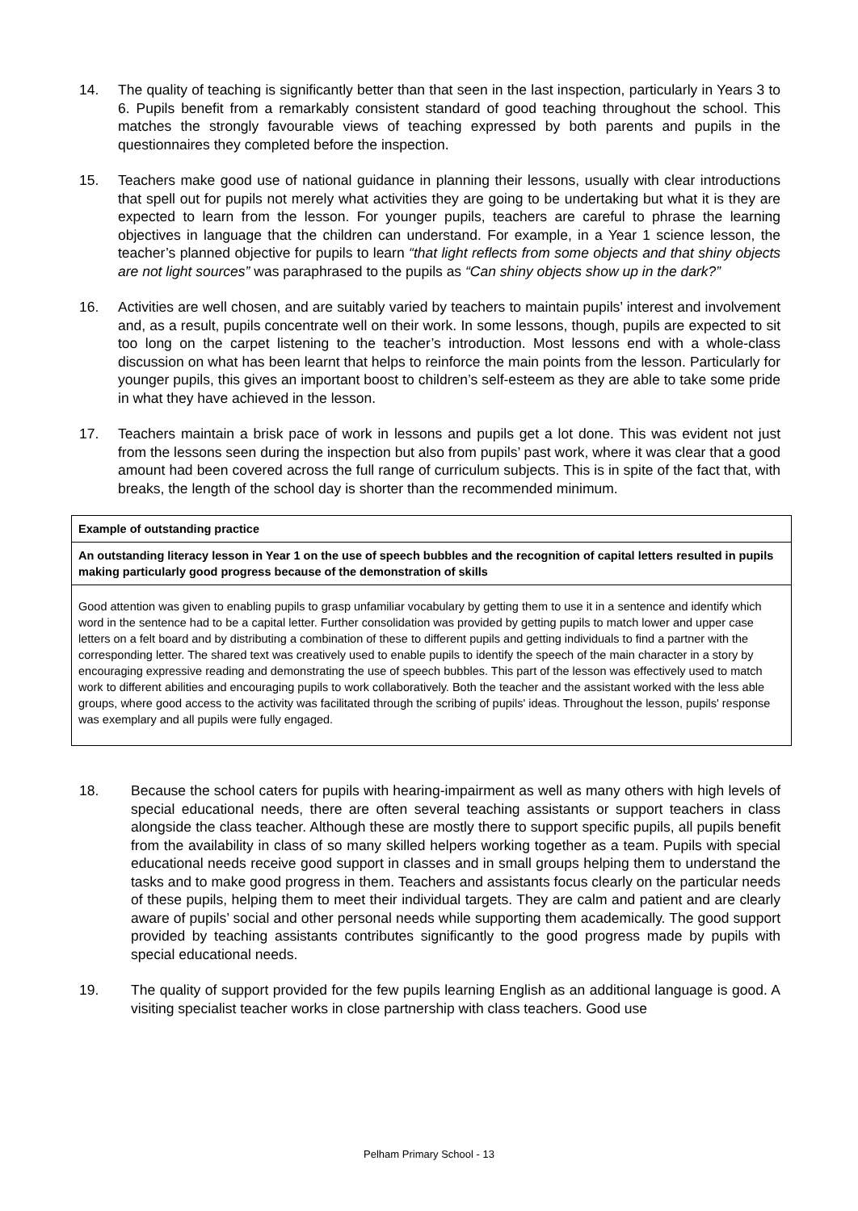14. The quality of teaching is significantly better than that seen in the last inspection, particularly in Years 3 to 6. Pupils benefit from a remarkably consistent standard of good teaching throughout the school. This matches the strongly favourable views of teaching expressed by both parents and pupils in the questionnaires they completed before the inspection.
15. Teachers make good use of national guidance in planning their lessons, usually with clear introductions that spell out for pupils not merely what activities they are going to be undertaking but what it is they are expected to learn from the lesson. For younger pupils, teachers are careful to phrase the learning objectives in language that the children can understand. For example, in a Year 1 science lesson, the teacher’s planned objective for pupils to learn “that light reflects from some objects and that shiny objects are not light sources” was paraphrased to the pupils as “Can shiny objects show up in the dark?”
16. Activities are well chosen, and are suitably varied by teachers to maintain pupils’ interest and involvement and, as a result, pupils concentrate well on their work. In some lessons, though, pupils are expected to sit too long on the carpet listening to the teacher’s introduction. Most lessons end with a whole-class discussion on what has been learnt that helps to reinforce the main points from the lesson. Particularly for younger pupils, this gives an important boost to children’s self-esteem as they are able to take some pride in what they have achieved in the lesson.
17. Teachers maintain a brisk pace of work in lessons and pupils get a lot done. This was evident not just from the lessons seen during the inspection but also from pupils’ past work, where it was clear that a good amount had been covered across the full range of curriculum subjects. This is in spite of the fact that, with breaks, the length of the school day is shorter than the recommended minimum.
Example of outstanding practice
An outstanding literacy lesson in Year 1 on the use of speech bubbles and the recognition of capital letters resulted in pupils making particularly good progress because of the demonstration of skills
Good attention was given to enabling pupils to grasp unfamiliar vocabulary by getting them to use it in a sentence and identify which word in the sentence had to be a capital letter. Further consolidation was provided by getting pupils to match lower and upper case letters on a felt board and by distributing a combination of these to different pupils and getting individuals to find a partner with the corresponding letter. The shared text was creatively used to enable pupils to identify the speech of the main character in a story by encouraging expressive reading and demonstrating the use of speech bubbles. This part of the lesson was effectively used to match work to different abilities and encouraging pupils to work collaboratively. Both the teacher and the assistant worked with the less able groups, where good access to the activity was facilitated through the scribing of pupils' ideas. Throughout the lesson, pupils' response was exemplary and all pupils were fully engaged.
18. Because the school caters for pupils with hearing-impairment as well as many others with high levels of special educational needs, there are often several teaching assistants or support teachers in class alongside the class teacher. Although these are mostly there to support specific pupils, all pupils benefit from the availability in class of so many skilled helpers working together as a team. Pupils with special educational needs receive good support in classes and in small groups helping them to understand the tasks and to make good progress in them. Teachers and assistants focus clearly on the particular needs of these pupils, helping them to meet their individual targets. They are calm and patient and are clearly aware of pupils’ social and other personal needs while supporting them academically. The good support provided by teaching assistants contributes significantly to the good progress made by pupils with special educational needs.
19. The quality of support provided for the few pupils learning English as an additional language is good. A visiting specialist teacher works in close partnership with class teachers. Good use
Pelham Primary School - 13